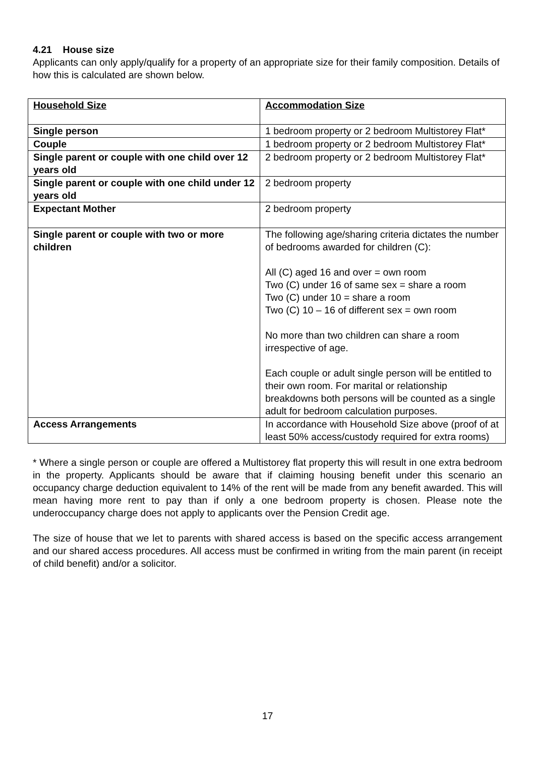4.21 House size
Applicants can only apply/qualify for a property of an appropriate size for their family composition. Details of how this is calculated are shown below.
| Household Size | Accommodation Size |
| --- | --- |
| Single person | 1 bedroom property or 2 bedroom Multistorey Flat* |
| Couple | 1 bedroom property or 2 bedroom Multistorey Flat* |
| Single parent or couple with one child over 12 years old | 2 bedroom property or 2 bedroom Multistorey Flat* |
| Single parent or couple with one child under 12 years old | 2 bedroom property |
| Expectant Mother | 2 bedroom property |
| Single parent or couple with two or more children | The following age/sharing criteria dictates the number of bedrooms awarded for children (C): All (C) aged 16 and over = own room Two (C) under 16 of same sex = share a room Two (C) under 10 = share a room Two (C) 10 – 16 of different sex = own room No more than two children can share a room irrespective of age. Each couple or adult single person will be entitled to their own room. For marital or relationship breakdowns both persons will be counted as a single adult for bedroom calculation purposes. |
| Access Arrangements | In accordance with Household Size above (proof of at least 50% access/custody required for extra rooms) |
* Where a single person or couple are offered a Multistorey flat property this will result in one extra bedroom in the property. Applicants should be aware that if claiming housing benefit under this scenario an occupancy charge deduction equivalent to 14% of the rent will be made from any benefit awarded. This will mean having more rent to pay than if only a one bedroom property is chosen. Please note the underoccupancy charge does not apply to applicants over the Pension Credit age.
The size of house that we let to parents with shared access is based on the specific access arrangement and our shared access procedures. All access must be confirmed in writing from the main parent (in receipt of child benefit) and/or a solicitor.
17